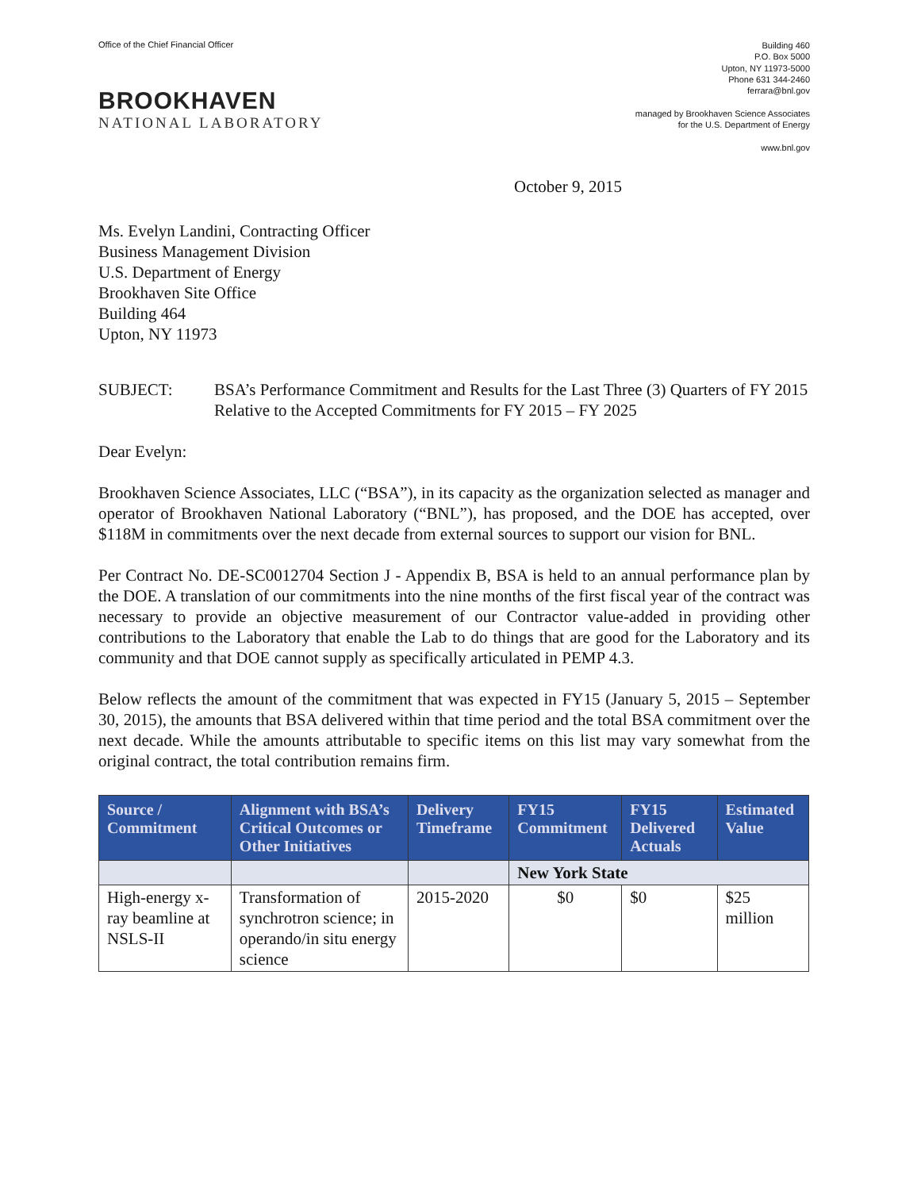Office of the Chief Financial Officer
BROOKHAVEN
NATIONAL LABORATORY
Building 460
P.O. Box 5000
Upton, NY 11973-5000
Phone 631 344-2460
ferrara@bnl.gov
managed by Brookhaven Science Associates
for the U.S. Department of Energy
www.bnl.gov
October 9, 2015
Ms. Evelyn Landini, Contracting Officer
Business Management Division
U.S. Department of Energy
Brookhaven Site Office
Building 464
Upton, NY 11973
SUBJECT: BSA’s Performance Commitment and Results for the Last Three (3) Quarters of FY 2015 Relative to the Accepted Commitments for FY 2015 – FY 2025
Dear Evelyn:
Brookhaven Science Associates, LLC (“BSA”), in its capacity as the organization selected as manager and operator of Brookhaven National Laboratory (“BNL”), has proposed, and the DOE has accepted, over $118M in commitments over the next decade from external sources to support our vision for BNL.
Per Contract No. DE-SC0012704 Section J - Appendix B, BSA is held to an annual performance plan by the DOE. A translation of our commitments into the nine months of the first fiscal year of the contract was necessary to provide an objective measurement of our Contractor value-added in providing other contributions to the Laboratory that enable the Lab to do things that are good for the Laboratory and its community and that DOE cannot supply as specifically articulated in PEMP 4.3.
Below reflects the amount of the commitment that was expected in FY15 (January 5, 2015 – September 30, 2015), the amounts that BSA delivered within that time period and the total BSA commitment over the next decade. While the amounts attributable to specific items on this list may vary somewhat from the original contract, the total contribution remains firm.
| Source / Commitment | Alignment with BSA’s Critical Outcomes or Other Initiatives | Delivery Timeframe | FY15 Commitment | FY15 Delivered Actuals | Estimated Value |
| --- | --- | --- | --- | --- | --- |
| | | | New York State | | |
| High-energy x-ray beamline at NSLS-II | Transformation of synchrotron science; in operando/in situ energy science | 2015-2020 | $0 | $0 | $25 million |